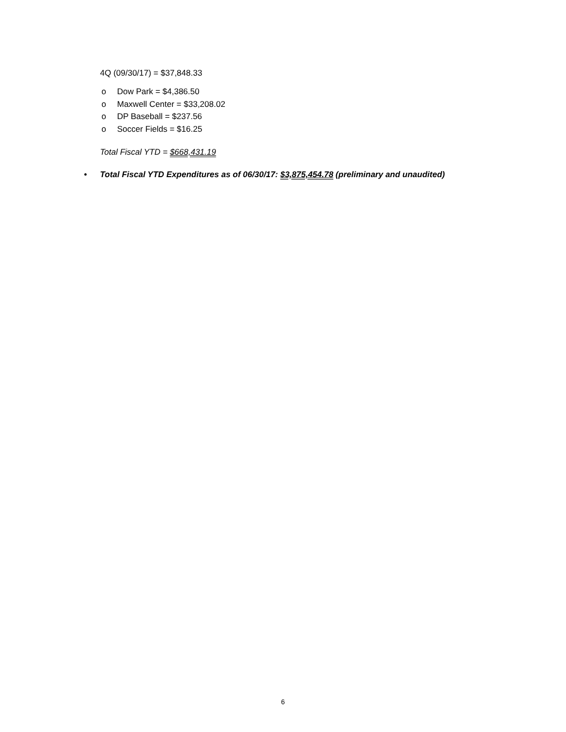4Q (09/30/17) = $37,848.33
o Dow Park = $4,386.50
o Maxwell Center = $33,208.02
o DP Baseball = $237.56
o Soccer Fields = $16.25
Total Fiscal YTD = $668,431.19
• Total Fiscal YTD Expenditures as of 06/30/17: $3,875,454.78 (preliminary and unaudited)
6